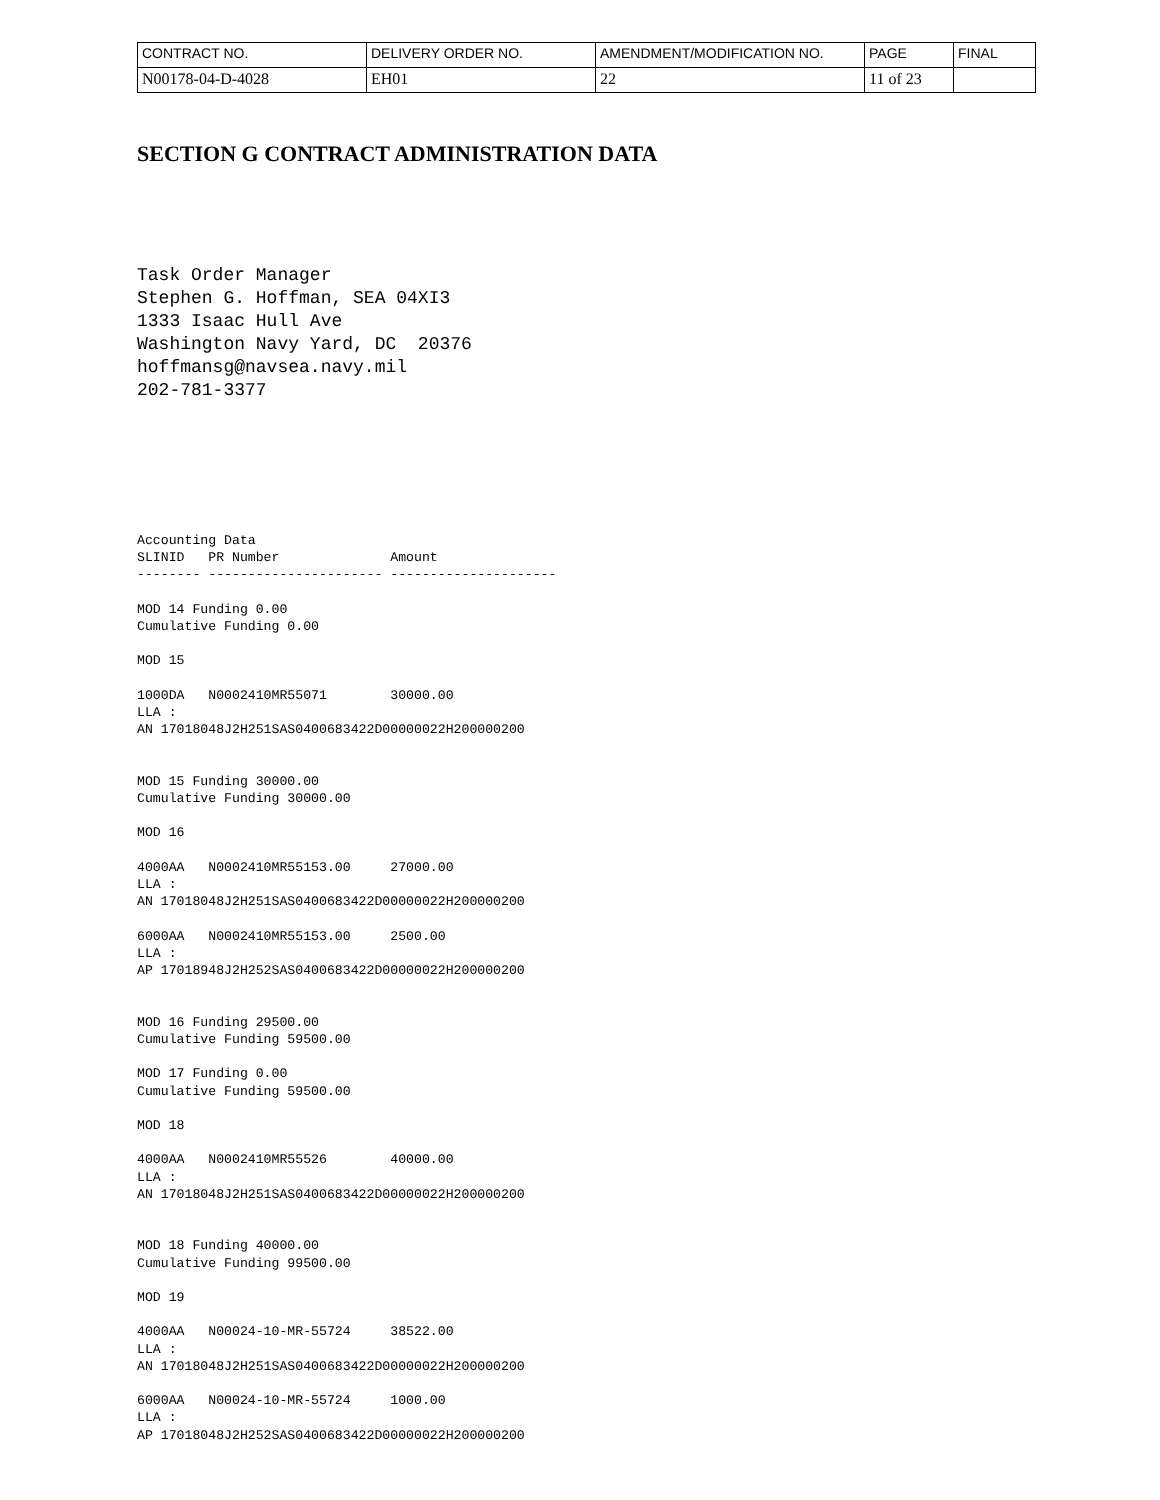| CONTRACT NO. | DELIVERY ORDER NO. | AMENDMENT/MODIFICATION NO. | PAGE | FINAL |
| N00178-04-D-4028 | EH01 | 22 | 11 of 23 | |
SECTION G CONTRACT ADMINISTRATION DATA
Task Order Manager
Stephen G. Hoffman, SEA 04XI3
1333 Isaac Hull Ave
Washington Navy Yard, DC  20376
hoffmansg@navsea.navy.mil
202-781-3377
Accounting Data
SLINID   PR Number              Amount
-------- ---------------------- ---------------------

MOD 14 Funding 0.00
Cumulative Funding 0.00

MOD 15

1000DA   N0002410MR55071        30000.00
LLA :
AN 17018048J2H251SAS0400683422D00000022H200000200


MOD 15 Funding 30000.00
Cumulative Funding 30000.00

MOD 16

4000AA   N0002410MR55153.00     27000.00
LLA :
AN 17018048J2H251SAS0400683422D00000022H200000200

6000AA   N0002410MR55153.00     2500.00
LLA :
AP 17018948J2H252SAS0400683422D00000022H200000200


MOD 16 Funding 29500.00
Cumulative Funding 59500.00

MOD 17 Funding 0.00
Cumulative Funding 59500.00

MOD 18

4000AA   N0002410MR55526        40000.00
LLA :
AN 17018048J2H251SAS0400683422D00000022H200000200


MOD 18 Funding 40000.00
Cumulative Funding 99500.00

MOD 19

4000AA   N00024-10-MR-55724     38522.00
LLA :
AN 17018048J2H251SAS0400683422D00000022H200000200

6000AA   N00024-10-MR-55724     1000.00
LLA :
AP 17018048J2H252SAS0400683422D00000022H200000200